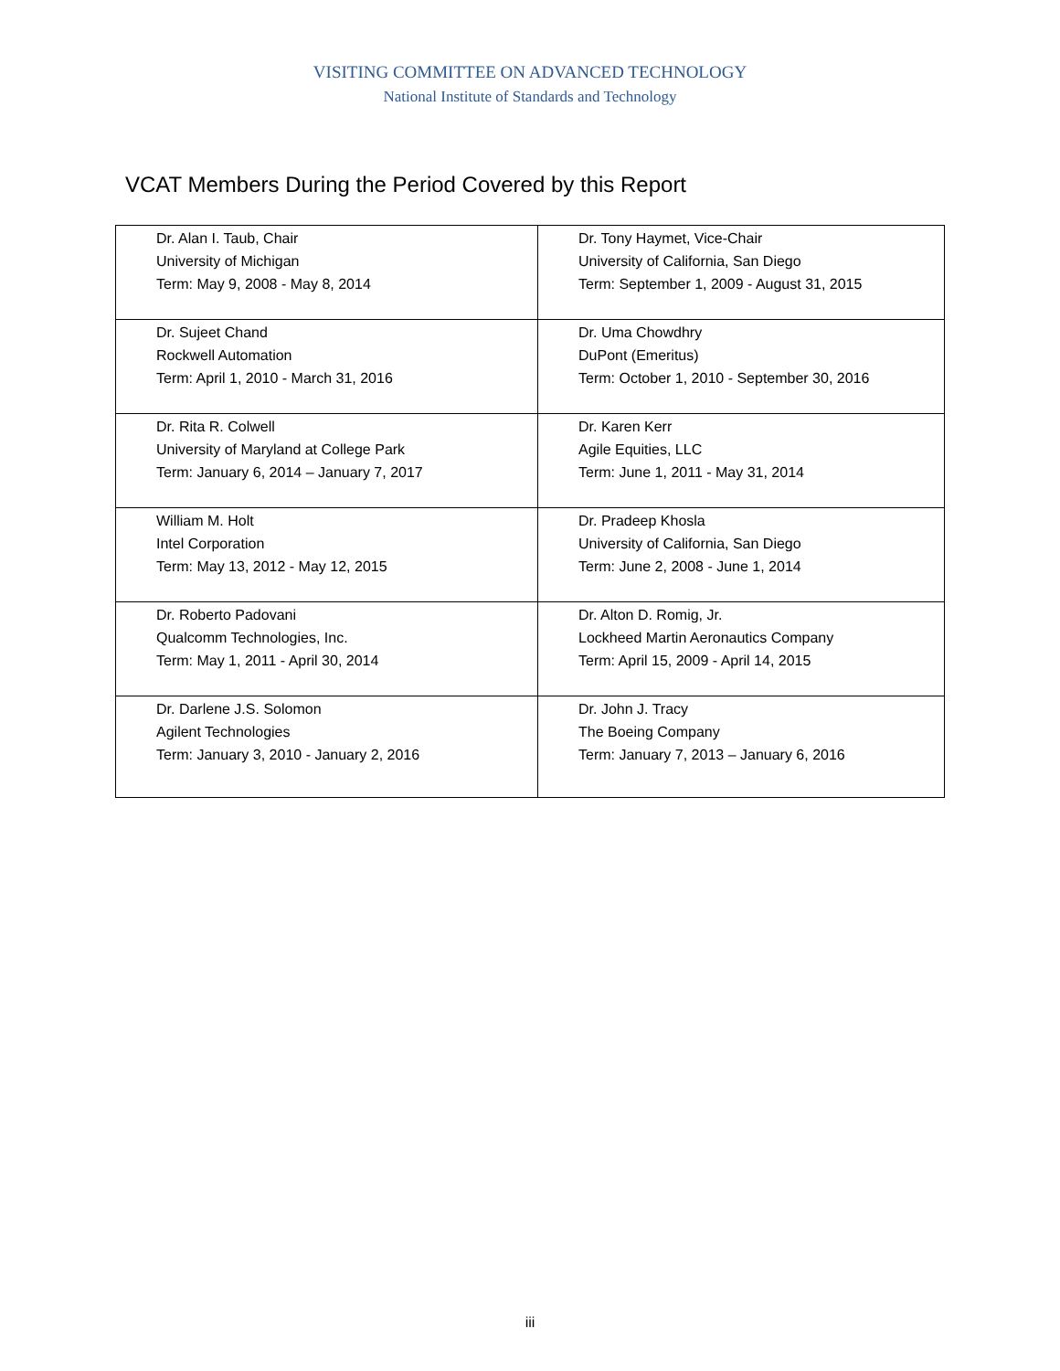VISITING COMMITTEE ON ADVANCED TECHNOLOGY
National Institute of Standards and Technology
VCAT Members During the Period Covered by this Report
| Dr. Alan I. Taub, Chair University of Michigan Term: May 9, 2008 - May 8, 2014 | Dr. Tony Haymet, Vice-Chair University of California, San Diego Term: September 1, 2009 - August 31, 2015 |
| Dr. Sujeet Chand Rockwell Automation Term: April 1, 2010 - March 31, 2016 | Dr. Uma Chowdhry DuPont (Emeritus) Term: October 1, 2010 - September 30, 2016 |
| Dr. Rita R. Colwell University of Maryland at College Park Term: January 6, 2014 – January 7, 2017 | Dr. Karen Kerr Agile Equities, LLC Term: June 1, 2011 - May 31, 2014 |
| William M. Holt Intel Corporation Term: May 13, 2012 - May 12, 2015 | Dr. Pradeep Khosla University of California, San Diego Term: June 2, 2008 - June 1, 2014 |
| Dr. Roberto Padovani Qualcomm Technologies, Inc. Term: May 1, 2011 - April 30, 2014 | Dr. Alton D. Romig, Jr. Lockheed Martin Aeronautics Company Term: April 15, 2009 - April 14, 2015 |
| Dr. Darlene J.S. Solomon Agilent Technologies Term: January 3, 2010 - January 2, 2016 | Dr. John J. Tracy The Boeing Company Term: January 7, 2013 – January 6, 2016 |
iii